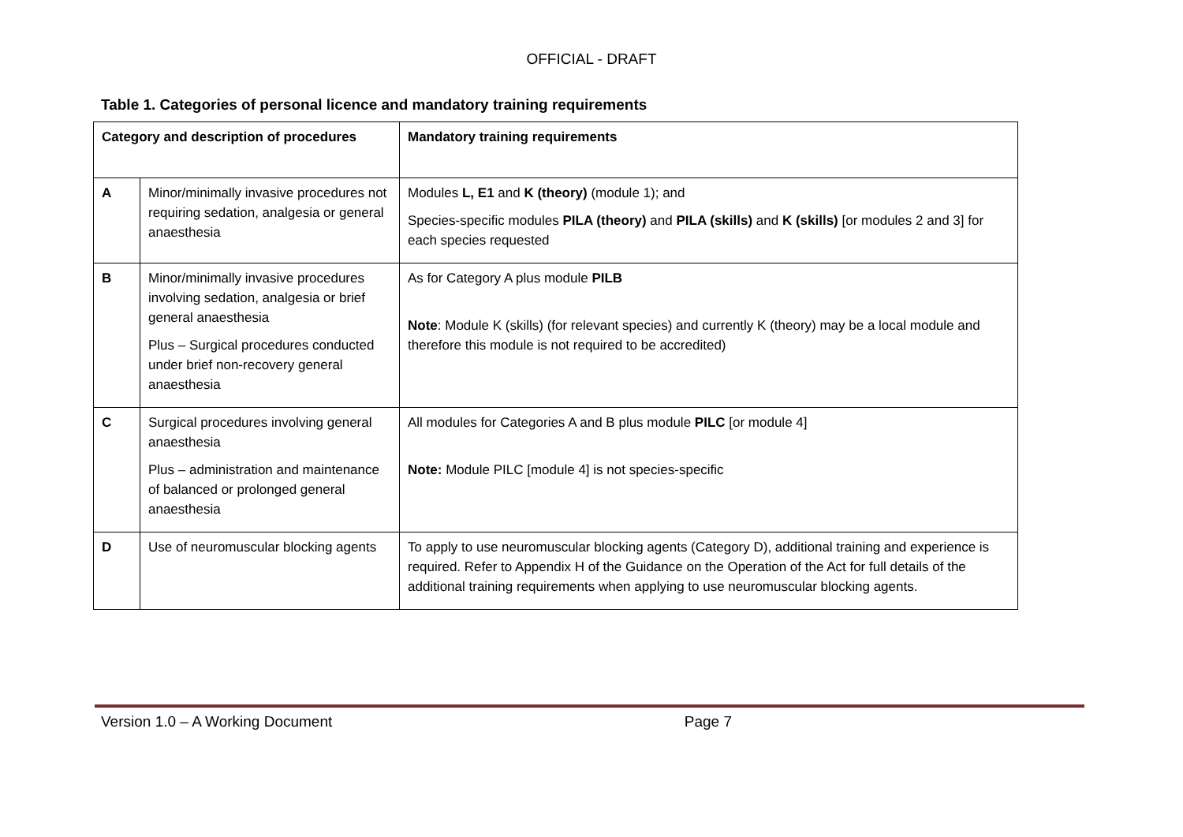OFFICIAL - DRAFT
Table 1. Categories of personal licence and mandatory training requirements
| Category and description of procedures | | Mandatory training requirements |
| --- | --- | --- |
| A | Minor/minimally invasive procedures not requiring sedation, analgesia or general anaesthesia | Modules L, E1 and K (theory) (module 1); and Species-specific modules PILA (theory) and PILA (skills) and K (skills) [or modules 2 and 3] for each species requested |
| B | Minor/minimally invasive procedures involving sedation, analgesia or brief general anaesthesia Plus – Surgical procedures conducted under brief non-recovery general anaesthesia | As for Category A plus module PILB Note : Module K (skills) (for relevant species) and currently K (theory) may be a local module and therefore this module is not required to be accredited) |
| C | Surgical procedures involving general anaesthesia Plus – administration and maintenance of balanced or prolonged general anaesthesia | All modules for Categories A and B plus module PILC [or module 4] Note: Module PILC [module 4] is not species-specific |
| D | Use of neuromuscular blocking agents | To apply to use neuromuscular blocking agents (Category D), additional training and experience is required. Refer to Appendix H of the Guidance on the Operation of the Act for full details of the additional training requirements when applying to use neuromuscular blocking agents. |
Version 1.0 – A Working Document Page 7